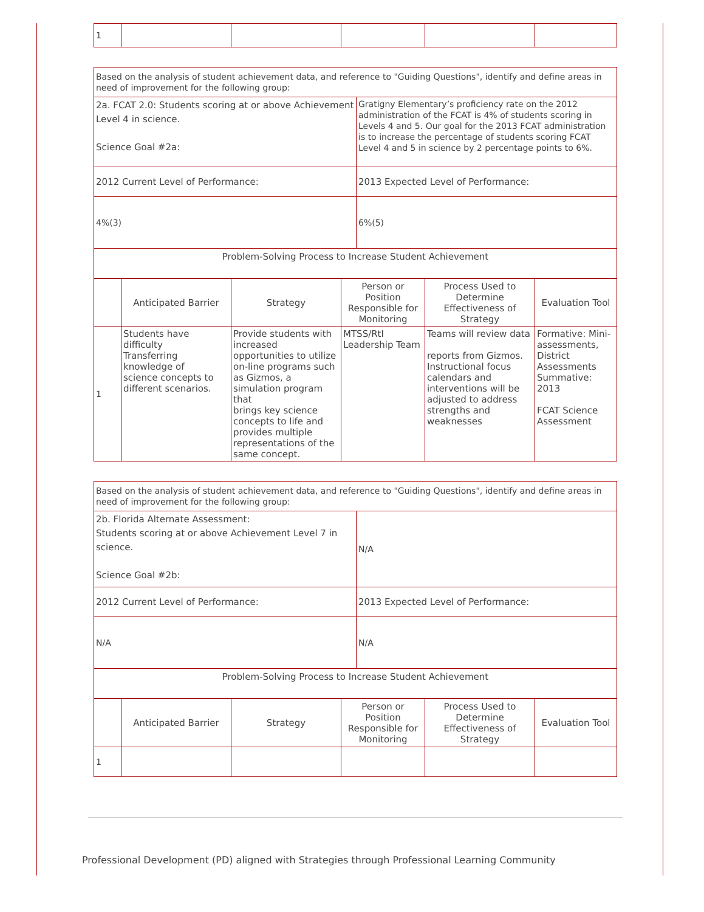| 1 | | | | | |
| Based on the analysis of student achievement data, and reference to "Guiding Questions", identify and define areas in need of improvement for the following group: | |
| 2a. FCAT 2.0: Students scoring at or above Achievement Level 4 in science. Science Goal #2a: | Gratigny Elementary’s proficiency rate on the 2012 administration of the FCAT is 4% of students scoring in Levels 4 and 5. Our goal for the 2013 FCAT administration is to increase the percentage of students scoring FCAT Level 4 and 5 in science by 2 percentage points to 6%. |
| 2012 Current Level of Performance: | 2013 Expected Level of Performance: |
| 4%(3) | 6%(5) |
| Problem-Solving Process to Increase Student Achievement | |
| | Anticipated Barrier | Strategy | Person or Position Responsible for Monitoring | Process Used to Determine Effectiveness of Strategy | Evaluation Tool |
| --- | --- | --- | --- | --- | --- |
| 1 | Students have difficulty Transferring knowledge of science concepts to different scenarios. | Provide students with increased opportunities to utilize on-line programs such as Gizmos, a simulation program that brings key science concepts to life and provides multiple representations of the same concept. | MTSS/RtI Leadership Team | Teams will review data reports from Gizmos. Instructional focus calendars and interventions will be adjusted to address strengths and weaknesses | Formative: Mini-assessments, District Assessments Summative: 2013 FCAT Science Assessment |
| Based on the analysis of student achievement data, and reference to "Guiding Questions", identify and define areas in need of improvement for the following group: | |
| 2b. Florida Alternate Assessment: Students scoring at or above Achievement Level 7 in science. Science Goal #2b: | N/A |
| 2012 Current Level of Performance: | 2013 Expected Level of Performance: |
| N/A | N/A |
| Problem-Solving Process to Increase Student Achievement | |
| | Anticipated Barrier | Strategy | Person or Position Responsible for Monitoring | Process Used to Determine Effectiveness of Strategy | Evaluation Tool |
| --- | --- | --- | --- | --- | --- |
| 1 | | | | | |
Professional Development (PD) aligned with Strategies through Professional Learning Community